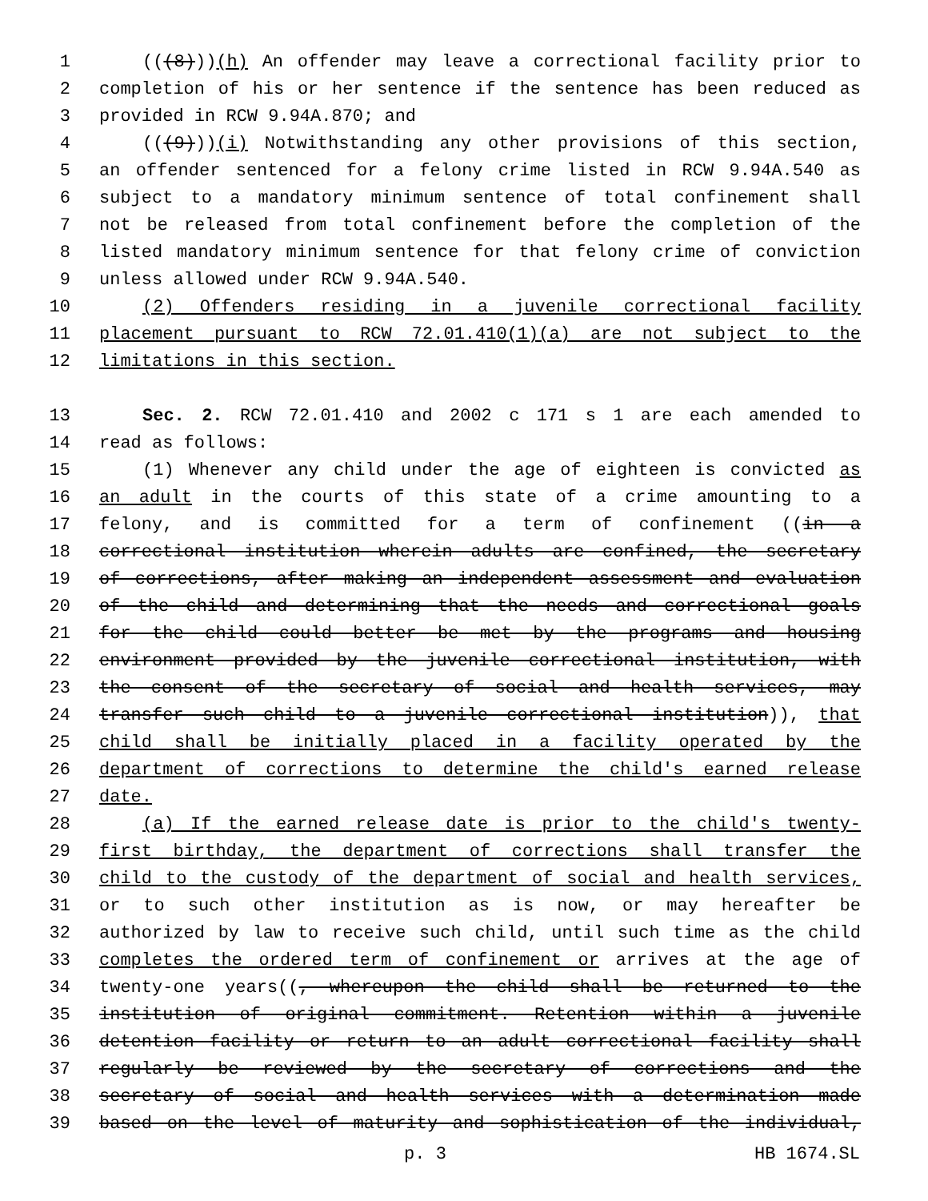1 (((8)))(h) An offender may leave a correctional facility prior to
2 completion of his or her sentence if the sentence has been reduced as
3 provided in RCW 9.94A.870; and
4 (((9)))(i) Notwithstanding any other provisions of this section,
5 an offender sentenced for a felony crime listed in RCW 9.94A.540 as
6 subject to a mandatory minimum sentence of total confinement shall
7 not be released from total confinement before the completion of the
8 listed mandatory minimum sentence for that felony crime of conviction
9 unless allowed under RCW 9.94A.540.
10 (2) Offenders residing in a juvenile correctional facility
11 placement pursuant to RCW 72.01.410(1)(a) are not subject to the
12 limitations in this section.
13 Sec. 2. RCW 72.01.410 and 2002 c 171 s 1 are each amended to
14 read as follows:
15 (1) Whenever any child under the age of eighteen is convicted as
16 an adult in the courts of this state of a crime amounting to a
17 felony, and is committed for a term of confinement ((in a
18 correctional institution wherein adults are confined, the secretary
19 of corrections, after making an independent assessment and evaluation
20 of the child and determining that the needs and correctional goals
21 for the child could better be met by the programs and housing
22 environment provided by the juvenile correctional institution, with
23 the consent of the secretary of social and health services, may
24 transfer such child to a juvenile correctional institution)), that
25 child shall be initially placed in a facility operated by the
26 department of corrections to determine the child's earned release
27 date.
28 (a) If the earned release date is prior to the child's twenty-
29 first birthday, the department of corrections shall transfer the
30 child to the custody of the department of social and health services,
31 or to such other institution as is now, or may hereafter be
32 authorized by law to receive such child, until such time as the child
33 completes the ordered term of confinement or arrives at the age of
34 twenty-one years((, whereupon the child shall be returned to the
35 institution of original commitment. Retention within a juvenile
36 detention facility or return to an adult correctional facility shall
37 regularly be reviewed by the secretary of corrections and the
38 secretary of social and health services with a determination made
39 based on the level of maturity and sophistication of the individual,
p. 3 HB 1674.SL